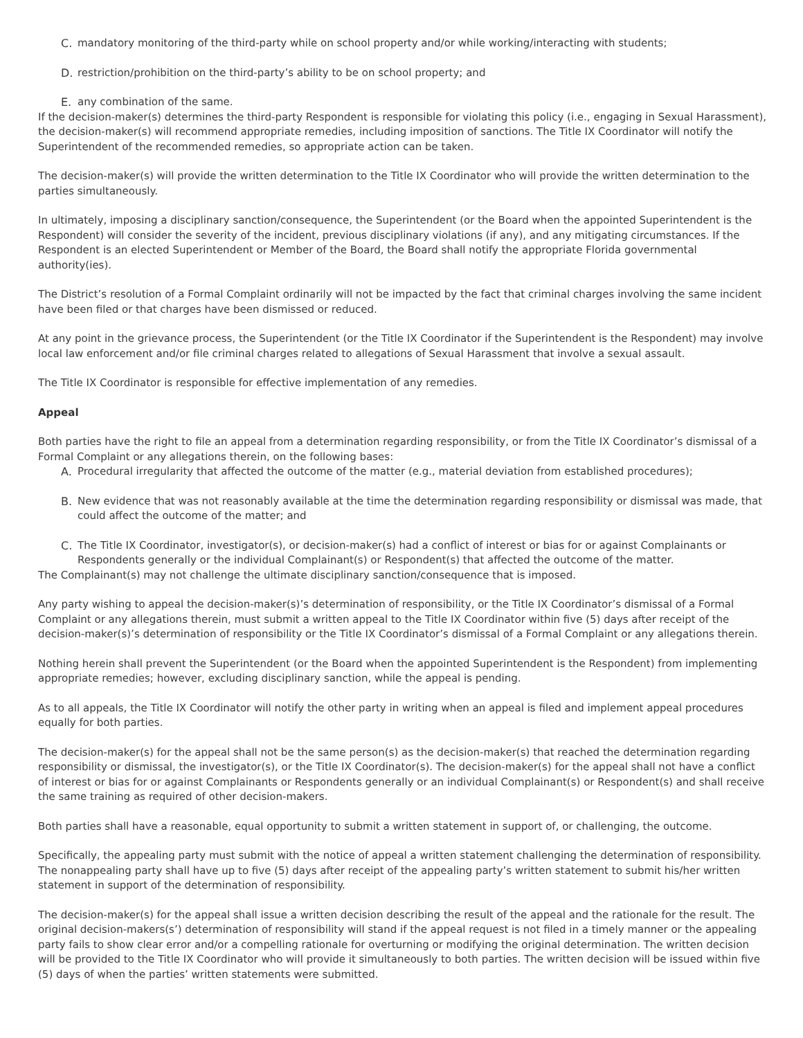C. mandatory monitoring of the third-party while on school property and/or while working/interacting with students;
D. restriction/prohibition on the third-party’s ability to be on school property; and
E. any combination of the same.
If the decision-maker(s) determines the third-party Respondent is responsible for violating this policy (i.e., engaging in Sexual Harassment), the decision-maker(s) will recommend appropriate remedies, including imposition of sanctions. The Title IX Coordinator will notify the Superintendent of the recommended remedies, so appropriate action can be taken.
The decision-maker(s) will provide the written determination to the Title IX Coordinator who will provide the written determination to the parties simultaneously.
In ultimately, imposing a disciplinary sanction/consequence, the Superintendent (or the Board when the appointed Superintendent is the Respondent) will consider the severity of the incident, previous disciplinary violations (if any), and any mitigating circumstances. If the Respondent is an elected Superintendent or Member of the Board, the Board shall notify the appropriate Florida governmental authority(ies).
The District’s resolution of a Formal Complaint ordinarily will not be impacted by the fact that criminal charges involving the same incident have been filed or that charges have been dismissed or reduced.
At any point in the grievance process, the Superintendent (or the Title IX Coordinator if the Superintendent is the Respondent) may involve local law enforcement and/or file criminal charges related to allegations of Sexual Harassment that involve a sexual assault.
The Title IX Coordinator is responsible for effective implementation of any remedies.
Appeal
Both parties have the right to file an appeal from a determination regarding responsibility, or from the Title IX Coordinator’s dismissal of a Formal Complaint or any allegations therein, on the following bases:
A. Procedural irregularity that affected the outcome of the matter (e.g., material deviation from established procedures);
B. New evidence that was not reasonably available at the time the determination regarding responsibility or dismissal was made, that could affect the outcome of the matter; and
C. The Title IX Coordinator, investigator(s), or decision-maker(s) had a conflict of interest or bias for or against Complainants or Respondents generally or the individual Complainant(s) or Respondent(s) that affected the outcome of the matter.
The Complainant(s) may not challenge the ultimate disciplinary sanction/consequence that is imposed.
Any party wishing to appeal the decision-maker(s)’s determination of responsibility, or the Title IX Coordinator’s dismissal of a Formal Complaint or any allegations therein, must submit a written appeal to the Title IX Coordinator within five (5) days after receipt of the decision-maker(s)’s determination of responsibility or the Title IX Coordinator’s dismissal of a Formal Complaint or any allegations therein.
Nothing herein shall prevent the Superintendent (or the Board when the appointed Superintendent is the Respondent) from implementing appropriate remedies; however, excluding disciplinary sanction, while the appeal is pending.
As to all appeals, the Title IX Coordinator will notify the other party in writing when an appeal is filed and implement appeal procedures equally for both parties.
The decision-maker(s) for the appeal shall not be the same person(s) as the decision-maker(s) that reached the determination regarding responsibility or dismissal, the investigator(s), or the Title IX Coordinator(s). The decision-maker(s) for the appeal shall not have a conflict of interest or bias for or against Complainants or Respondents generally or an individual Complainant(s) or Respondent(s) and shall receive the same training as required of other decision-makers.
Both parties shall have a reasonable, equal opportunity to submit a written statement in support of, or challenging, the outcome.
Specifically, the appealing party must submit with the notice of appeal a written statement challenging the determination of responsibility. The nonappealing party shall have up to five (5) days after receipt of the appealing party’s written statement to submit his/her written statement in support of the determination of responsibility.
The decision-maker(s) for the appeal shall issue a written decision describing the result of the appeal and the rationale for the result. The original decision-makers(s’) determination of responsibility will stand if the appeal request is not filed in a timely manner or the appealing party fails to show clear error and/or a compelling rationale for overturning or modifying the original determination. The written decision will be provided to the Title IX Coordinator who will provide it simultaneously to both parties. The written decision will be issued within five (5) days of when the parties’ written statements were submitted.